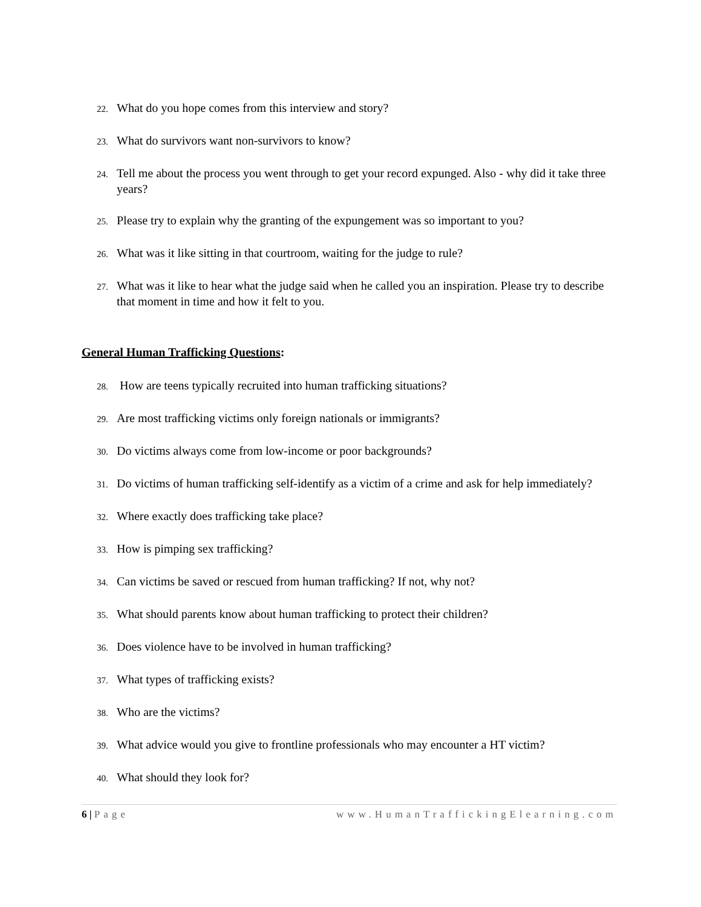22. What do you hope comes from this interview and story?
23. What do survivors want non-survivors to know?
24. Tell me about the process you went through to get your record expunged. Also - why did it take three years?
25. Please try to explain why the granting of the expungement was so important to you?
26. What was it like sitting in that courtroom, waiting for the judge to rule?
27. What was it like to hear what the judge said when he called you an inspiration. Please try to describe that moment in time and how it felt to you.
General Human Trafficking Questions:
28. How are teens typically recruited into human trafficking situations?
29. Are most trafficking victims only foreign nationals or immigrants?
30. Do victims always come from low-income or poor backgrounds?
31. Do victims of human trafficking self-identify as a victim of a crime and ask for help immediately?
32. Where exactly does trafficking take place?
33. How is pimping sex trafficking?
34. Can victims be saved or rescued from human trafficking? If not, why not?
35. What should parents know about human trafficking to protect their children?
36. Does violence have to be involved in human trafficking?
37. What types of trafficking exists?
38. Who are the victims?
39. What advice would you give to frontline professionals who may encounter a HT victim?
40. What should they look for?
6 | Page www.HumanTraffickingElearning.com